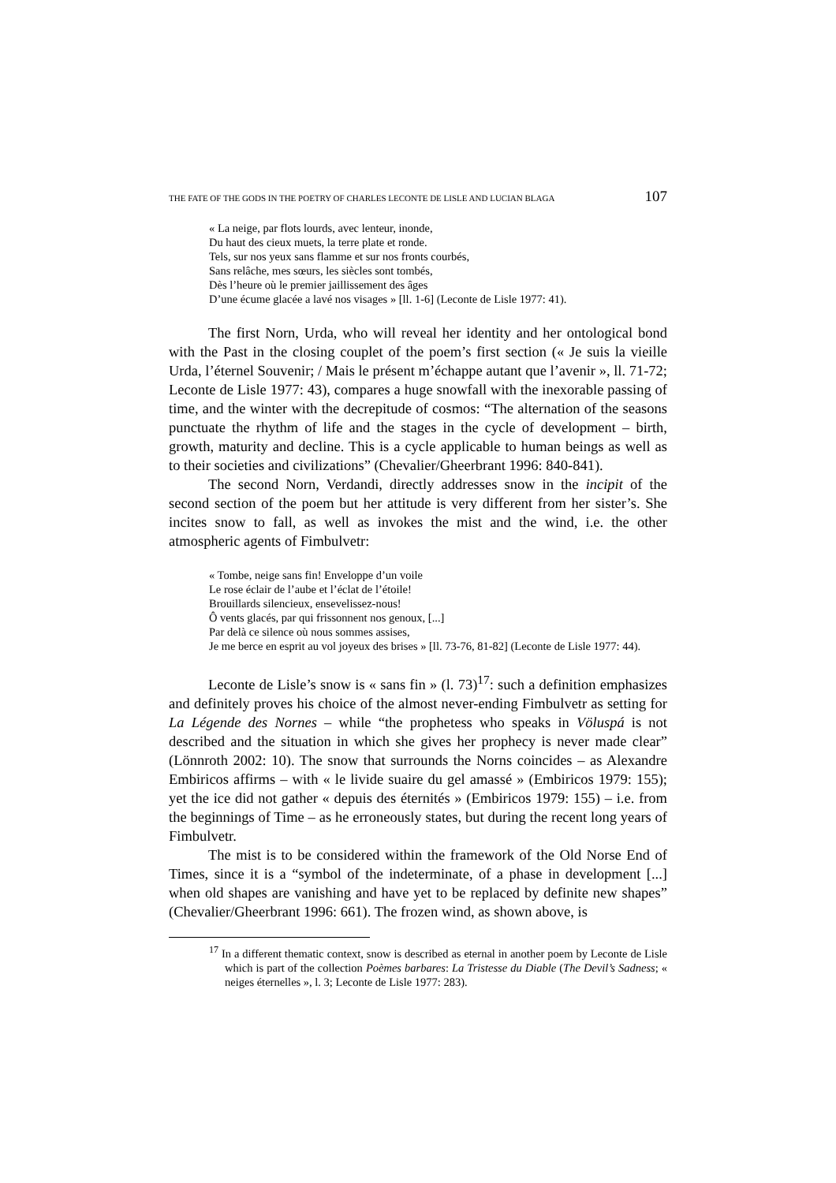THE FATE OF THE GODS IN THE POETRY OF CHARLES LECONTE DE LISLE AND LUCIAN BLAGA 107
« La neige, par flots lourds, avec lenteur, inonde,
Du haut des cieux muets, la terre plate et ronde.
Tels, sur nos yeux sans flamme et sur nos fronts courbés,
Sans relâche, mes sœurs, les siècles sont tombés,
Dès l’heure où le premier jaillissement des âges
D’une écume glacée a lavé nos visages » [ll. 1-6] (Leconte de Lisle 1977: 41).
The first Norn, Urda, who will reveal her identity and her ontological bond with the Past in the closing couplet of the poem’s first section (« Je suis la vieille Urda, l’éternel Souvenir; / Mais le présent m’échappe autant que l’avenir », ll. 71-72; Leconte de Lisle 1977: 43), compares a huge snowfall with the inexorable passing of time, and the winter with the decrepitude of cosmos: “The alternation of the seasons punctuate the rhythm of life and the stages in the cycle of development – birth, growth, maturity and decline. This is a cycle applicable to human beings as well as to their societies and civilizations” (Chevalier/Gheerbrant 1996: 840-841).
The second Norn, Verdandi, directly addresses snow in the incipit of the second section of the poem but her attitude is very different from her sister’s. She incites snow to fall, as well as invokes the mist and the wind, i.e. the other atmospheric agents of Fimbulvetr:
« Tombe, neige sans fin! Enveloppe d’un voile
Le rose éclair de l’aube et l’éclat de l’étoile!
Brouillards silencieux, ensevelissez-nous!
Ô vents glacés, par qui frissonnent nos genoux, [...]
Par delà ce silence où nous sommes assises,
Je me berce en esprit au vol joyeux des brises » [ll. 73-76, 81-82] (Leconte de Lisle 1977: 44).
Leconte de Lisle’s snow is « sans fin » (l. 73)<sup>17</sup>: such a definition emphasizes and definitely proves his choice of the almost never-ending Fimbulvetr as setting for La Légende des Nornes – while “the prophetess who speaks in Völuspá is not described and the situation in which she gives her prophecy is never made clear” (Lönnroth 2002: 10). The snow that surrounds the Norns coincides – as Alexandre Embiricos affirms – with « le livide suaire du gel amassé » (Embiricos 1979: 155); yet the ice did not gather « depuis des éternités » (Embiricos 1979: 155) – i.e. from the beginnings of Time – as he erroneously states, but during the recent long years of Fimbulvetr.
The mist is to be considered within the framework of the Old Norse End of Times, since it is a “symbol of the indeterminate, of a phase in development [...] when old shapes are vanishing and have yet to be replaced by definite new shapes” (Chevalier/Gheerbrant 1996: 661). The frozen wind, as shown above, is
<sup>17</sup> In a different thematic context, snow is described as eternal in another poem by Leconte de Lisle which is part of the collection Poèmes barbares: La Tristesse du Diable (The Devil’s Sadness; « neiges éternelles », l. 3; Leconte de Lisle 1977: 283).